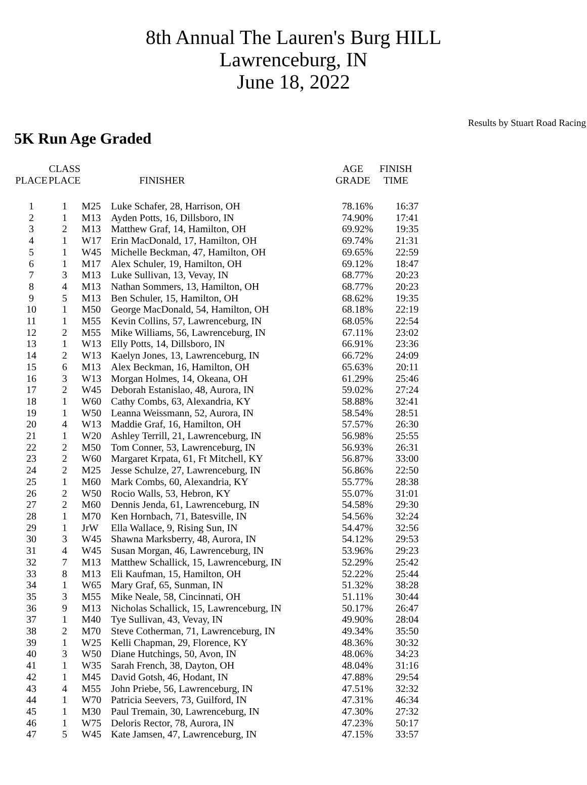8th Annual The Lauren's Burg HILL
Lawrenceburg, IN
June 18, 2022
Results by Stuart Road Racing
5K Run Age Graded
| PLACE | CLASS PLACE | | FINISHER | AGE GRADE | FINISH TIME |
| --- | --- | --- | --- | --- | --- |
| 1 | 1 | M25 | Luke Schafer, 28, Harrison, OH | 78.16% | 16:37 |
| 2 | 1 | M13 | Ayden Potts, 16, Dillsboro, IN | 74.90% | 17:41 |
| 3 | 2 | M13 | Matthew Graf, 14, Hamilton, OH | 69.92% | 19:35 |
| 4 | 1 | W17 | Erin MacDonald, 17, Hamilton, OH | 69.74% | 21:31 |
| 5 | 1 | W45 | Michelle Beckman, 47, Hamilton, OH | 69.65% | 22:59 |
| 6 | 1 | M17 | Alex Schuler, 19, Hamilton, OH | 69.12% | 18:47 |
| 7 | 3 | M13 | Luke Sullivan, 13, Vevay, IN | 68.77% | 20:23 |
| 8 | 4 | M13 | Nathan Sommers, 13, Hamilton, OH | 68.77% | 20:23 |
| 9 | 5 | M13 | Ben Schuler, 15, Hamilton, OH | 68.62% | 19:35 |
| 10 | 1 | M50 | George MacDonald, 54, Hamilton, OH | 68.18% | 22:19 |
| 11 | 1 | M55 | Kevin Collins, 57, Lawrenceburg, IN | 68.05% | 22:54 |
| 12 | 2 | M55 | Mike Williams, 56, Lawrenceburg, IN | 67.11% | 23:02 |
| 13 | 1 | W13 | Elly Potts, 14, Dillsboro, IN | 66.91% | 23:36 |
| 14 | 2 | W13 | Kaelyn Jones, 13, Lawrenceburg, IN | 66.72% | 24:09 |
| 15 | 6 | M13 | Alex Beckman, 16, Hamilton, OH | 65.63% | 20:11 |
| 16 | 3 | W13 | Morgan Holmes, 14, Okeana, OH | 61.29% | 25:46 |
| 17 | 2 | W45 | Deborah Estanislao, 48, Aurora, IN | 59.02% | 27:24 |
| 18 | 1 | W60 | Cathy Combs, 63, Alexandria, KY | 58.88% | 32:41 |
| 19 | 1 | W50 | Leanna Weissmann, 52, Aurora, IN | 58.54% | 28:51 |
| 20 | 4 | W13 | Maddie Graf, 16, Hamilton, OH | 57.57% | 26:30 |
| 21 | 1 | W20 | Ashley Terrill, 21, Lawrenceburg, IN | 56.98% | 25:55 |
| 22 | 2 | M50 | Tom Conner, 53, Lawrenceburg, IN | 56.93% | 26:31 |
| 23 | 2 | W60 | Margaret Krpata, 61, Ft Mitchell, KY | 56.87% | 33:00 |
| 24 | 2 | M25 | Jesse Schulze, 27, Lawrenceburg, IN | 56.86% | 22:50 |
| 25 | 1 | M60 | Mark Combs, 60, Alexandria, KY | 55.77% | 28:38 |
| 26 | 2 | W50 | Rocio Walls, 53, Hebron, KY | 55.07% | 31:01 |
| 27 | 2 | M60 | Dennis Jenda, 61, Lawrenceburg, IN | 54.58% | 29:30 |
| 28 | 1 | M70 | Ken Hornbach, 71, Batesville, IN | 54.56% | 32:24 |
| 29 | 1 | JrW | Ella Wallace, 9, Rising Sun, IN | 54.47% | 32:56 |
| 30 | 3 | W45 | Shawna Marksberry, 48, Aurora, IN | 54.12% | 29:53 |
| 31 | 4 | W45 | Susan Morgan, 46, Lawrenceburg, IN | 53.96% | 29:23 |
| 32 | 7 | M13 | Matthew Schallick, 15, Lawrenceburg, IN | 52.29% | 25:42 |
| 33 | 8 | M13 | Eli Kaufman, 15, Hamilton, OH | 52.22% | 25:44 |
| 34 | 1 | W65 | Mary Graf, 65, Sunman, IN | 51.32% | 38:28 |
| 35 | 3 | M55 | Mike Neale, 58, Cincinnati, OH | 51.11% | 30:44 |
| 36 | 9 | M13 | Nicholas Schallick, 15, Lawrenceburg, IN | 50.17% | 26:47 |
| 37 | 1 | M40 | Tye Sullivan, 43, Vevay, IN | 49.90% | 28:04 |
| 38 | 2 | M70 | Steve Cotherman, 71, Lawrenceburg, IN | 49.34% | 35:50 |
| 39 | 1 | W25 | Kelli Chapman, 29, Florence, KY | 48.36% | 30:32 |
| 40 | 3 | W50 | Diane Hutchings, 50, Avon, IN | 48.06% | 34:23 |
| 41 | 1 | W35 | Sarah French, 38, Dayton, OH | 48.04% | 31:16 |
| 42 | 1 | M45 | David Gotsh, 46, Hodant, IN | 47.88% | 29:54 |
| 43 | 4 | M55 | John Priebe, 56, Lawrenceburg, IN | 47.51% | 32:32 |
| 44 | 1 | W70 | Patricia Seevers, 73, Guilford, IN | 47.31% | 46:34 |
| 45 | 1 | M30 | Paul Tremain, 30, Lawrenceburg, IN | 47.30% | 27:32 |
| 46 | 1 | W75 | Deloris Rector, 78, Aurora, IN | 47.23% | 50:17 |
| 47 | 5 | W45 | Kate Jamsen, 47, Lawrenceburg, IN | 47.15% | 33:57 |